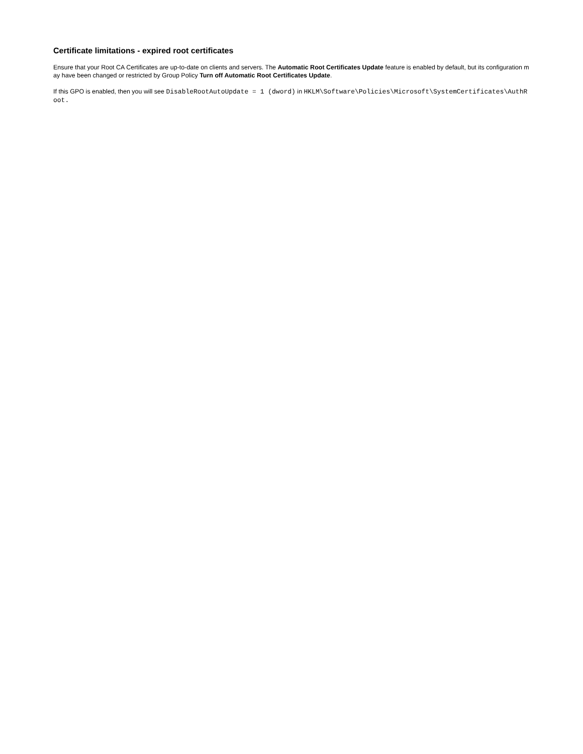Certificate limitations - expired root certificates
Ensure that your Root CA Certificates are up-to-date on clients and servers. The Automatic Root Certificates Update feature is enabled by default, but its configuration may have been changed or restricted by Group Policy Turn off Automatic Root Certificates Update.
If this GPO is enabled, then you will see DisableRootAutoUpdate = 1 (dword) in HKLM\Software\Policies\Microsoft\SystemCertificates\AuthRoot.